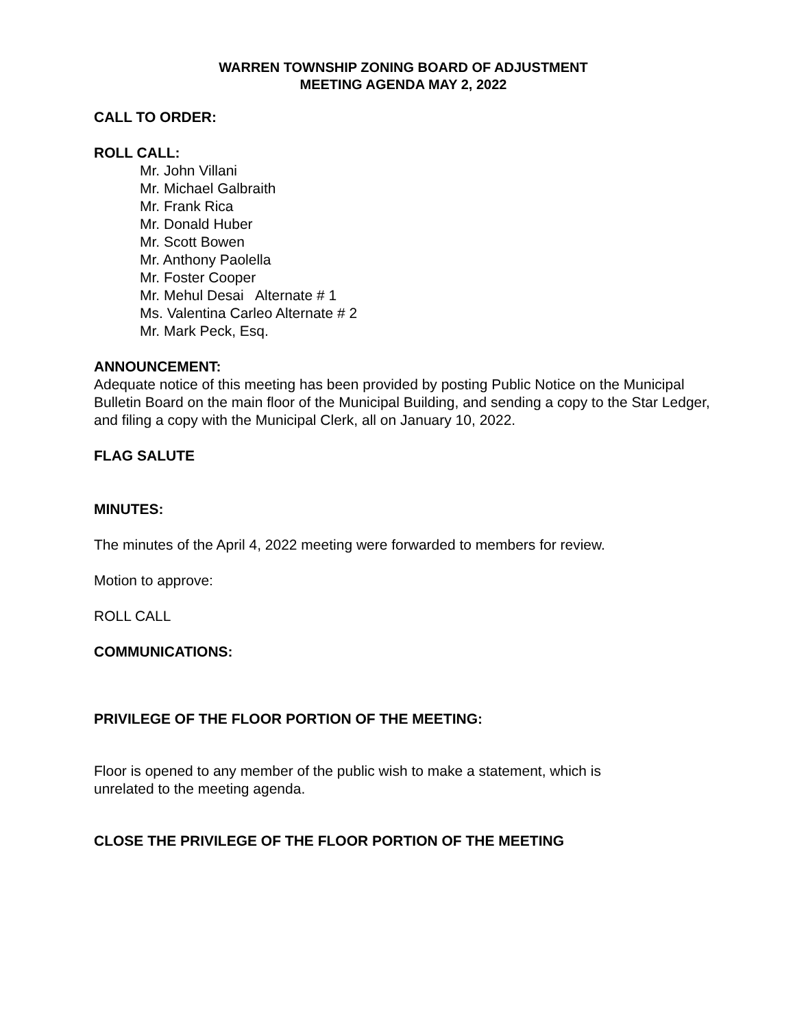WARREN TOWNSHIP ZONING BOARD OF ADJUSTMENT
MEETING AGENDA MAY 2, 2022
CALL TO ORDER:
ROLL CALL:
Mr. John Villani
Mr. Michael Galbraith
Mr. Frank Rica
Mr. Donald Huber
Mr. Scott Bowen
Mr. Anthony Paolella
Mr. Foster Cooper
Mr. Mehul Desai Alternate # 1
Ms. Valentina Carleo Alternate # 2
Mr. Mark Peck, Esq.
ANNOUNCEMENT:
Adequate notice of this meeting has been provided by posting Public Notice on the Municipal Bulletin Board on the main floor of the Municipal Building, and sending a copy to the Star Ledger, and filing a copy with the Municipal Clerk, all on January 10, 2022.
FLAG SALUTE
MINUTES:
The minutes of the April 4, 2022 meeting were forwarded to members for review.
Motion to approve:
ROLL CALL
COMMUNICATIONS:
PRIVILEGE OF THE FLOOR PORTION OF THE MEETING:
Floor is opened to any member of the public wish to make a statement, which is
unrelated to the meeting agenda.
CLOSE THE PRIVILEGE OF THE FLOOR PORTION OF THE MEETING